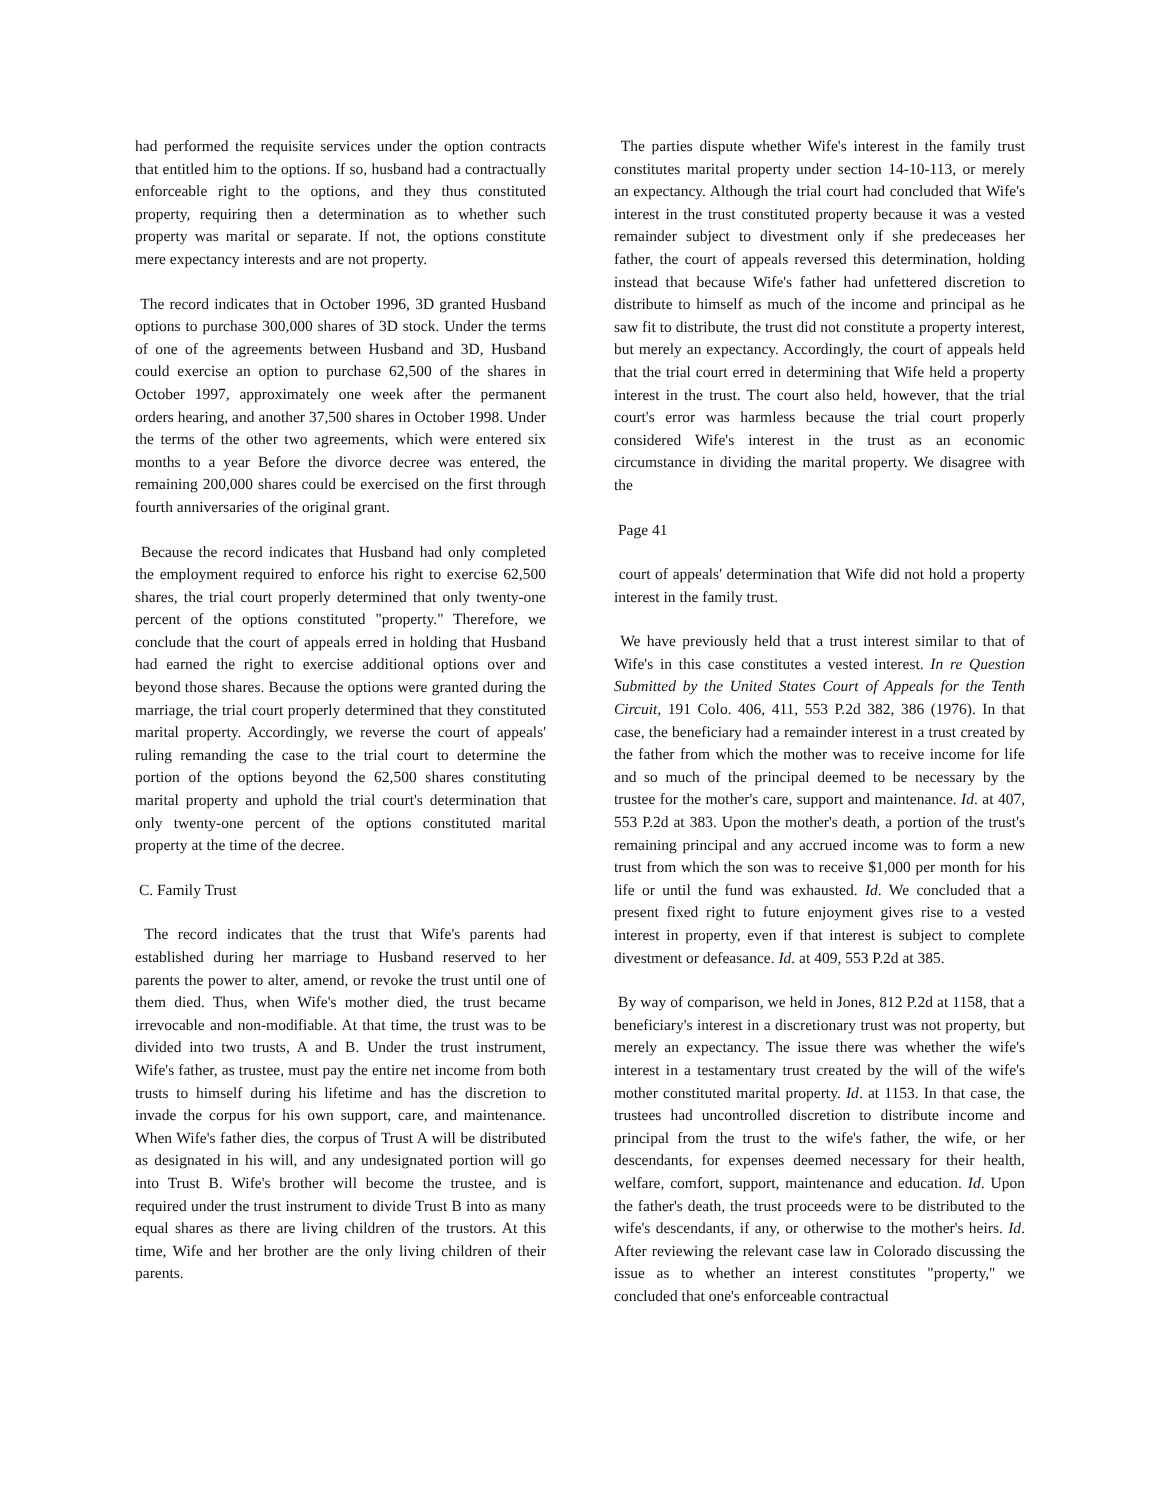had performed the requisite services under the option contracts that entitled him to the options. If so, husband had a contractually enforceable right to the options, and they thus constituted property, requiring then a determination as to whether such property was marital or separate. If not, the options constitute mere expectancy interests and are not property.
The record indicates that in October 1996, 3D granted Husband options to purchase 300,000 shares of 3D stock. Under the terms of one of the agreements between Husband and 3D, Husband could exercise an option to purchase 62,500 of the shares in October 1997, approximately one week after the permanent orders hearing, and another 37,500 shares in October 1998. Under the terms of the other two agreements, which were entered six months to a year Before the divorce decree was entered, the remaining 200,000 shares could be exercised on the first through fourth anniversaries of the original grant.
Because the record indicates that Husband had only completed the employment required to enforce his right to exercise 62,500 shares, the trial court properly determined that only twenty-one percent of the options constituted "property." Therefore, we conclude that the court of appeals erred in holding that Husband had earned the right to exercise additional options over and beyond those shares. Because the options were granted during the marriage, the trial court properly determined that they constituted marital property. Accordingly, we reverse the court of appeals' ruling remanding the case to the trial court to determine the portion of the options beyond the 62,500 shares constituting marital property and uphold the trial court's determination that only twenty-one percent of the options constituted marital property at the time of the decree.
C. Family Trust
The record indicates that the trust that Wife's parents had established during her marriage to Husband reserved to her parents the power to alter, amend, or revoke the trust until one of them died. Thus, when Wife's mother died, the trust became irrevocable and non-modifiable. At that time, the trust was to be divided into two trusts, A and B. Under the trust instrument, Wife's father, as trustee, must pay the entire net income from both trusts to himself during his lifetime and has the discretion to invade the corpus for his own support, care, and maintenance. When Wife's father dies, the corpus of Trust A will be distributed as designated in his will, and any undesignated portion will go into Trust B. Wife's brother will become the trustee, and is required under the trust instrument to divide Trust B into as many equal shares as there are living children of the trustors. At this time, Wife and her brother are the only living children of their parents.
The parties dispute whether Wife's interest in the family trust constitutes marital property under section 14-10-113, or merely an expectancy. Although the trial court had concluded that Wife's interest in the trust constituted property because it was a vested remainder subject to divestment only if she predeceases her father, the court of appeals reversed this determination, holding instead that because Wife's father had unfettered discretion to distribute to himself as much of the income and principal as he saw fit to distribute, the trust did not constitute a property interest, but merely an expectancy. Accordingly, the court of appeals held that the trial court erred in determining that Wife held a property interest in the trust. The court also held, however, that the trial court's error was harmless because the trial court properly considered Wife's interest in the trust as an economic circumstance in dividing the marital property. We disagree with the
Page 41
court of appeals' determination that Wife did not hold a property interest in the family trust.
We have previously held that a trust interest similar to that of Wife's in this case constitutes a vested interest. In re Question Submitted by the United States Court of Appeals for the Tenth Circuit, 191 Colo. 406, 411, 553 P.2d 382, 386 (1976). In that case, the beneficiary had a remainder interest in a trust created by the father from which the mother was to receive income for life and so much of the principal deemed to be necessary by the trustee for the mother's care, support and maintenance. Id. at 407, 553 P.2d at 383. Upon the mother's death, a portion of the trust's remaining principal and any accrued income was to form a new trust from which the son was to receive $1,000 per month for his life or until the fund was exhausted. Id. We concluded that a present fixed right to future enjoyment gives rise to a vested interest in property, even if that interest is subject to complete divestment or defeasance. Id. at 409, 553 P.2d at 385.
By way of comparison, we held in Jones, 812 P.2d at 1158, that a beneficiary's interest in a discretionary trust was not property, but merely an expectancy. The issue there was whether the wife's interest in a testamentary trust created by the will of the wife's mother constituted marital property. Id. at 1153. In that case, the trustees had uncontrolled discretion to distribute income and principal from the trust to the wife's father, the wife, or her descendants, for expenses deemed necessary for their health, welfare, comfort, support, maintenance and education. Id. Upon the father's death, the trust proceeds were to be distributed to the wife's descendants, if any, or otherwise to the mother's heirs. Id. After reviewing the relevant case law in Colorado discussing the issue as to whether an interest constitutes "property," we concluded that one's enforceable contractual